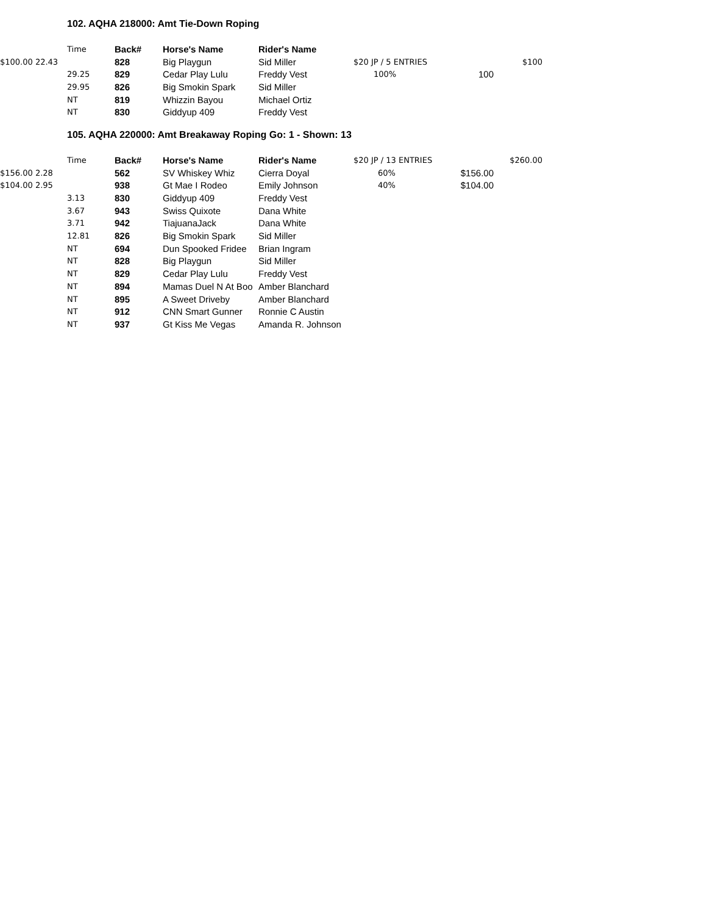102. AQHA 218000: Amt Tie-Down Roping
| | Time | Back# | Horse's Name | Rider's Name | | | |
| $100.00 22.43 | | 828 | Big Playgun | Sid Miller | $20 JP / 5 ENTRIES | | $100 |
| | 29.25 | 829 | Cedar Play Lulu | Freddy Vest | 100% | 100 | |
| | 29.95 | 826 | Big Smokin Spark | Sid Miller | | | |
| | NT | 819 | Whizzin Bayou | Michael Ortiz | | | |
| | NT | 830 | Giddyup 409 | Freddy Vest | | | |
105. AQHA 220000: Amt Breakaway Roping Go: 1 - Shown: 13
| | Time | Back# | Horse's Name | Rider's Name | $20 JP / 13 ENTRIES | | $260.00 |
| $156.00 2.28 | | 562 | SV Whiskey Whiz | Cierra Doyal | 60% | $156.00 | |
| $104.00 2.95 | | 938 | Gt Mae I Rodeo | Emily Johnson | 40% | $104.00 | |
| | 3.13 | 830 | Giddyup 409 | Freddy Vest | | | |
| | 3.67 | 943 | Swiss Quixote | Dana White | | | |
| | 3.71 | 942 | TiajuanaJack | Dana White | | | |
| | 12.81 | 826 | Big Smokin Spark | Sid Miller | | | |
| | NT | 694 | Dun Spooked Fridee | Brian Ingram | | | |
| | NT | 828 | Big Playgun | Sid Miller | | | |
| | NT | 829 | Cedar Play Lulu | Freddy Vest | | | |
| | NT | 894 | Mamas Duel N At Boo | Amber Blanchard | | | |
| | NT | 895 | A Sweet Driveby | Amber Blanchard | | | |
| | NT | 912 | CNN Smart Gunner | Ronnie C Austin | | | |
| | NT | 937 | Gt Kiss Me Vegas | Amanda R. Johnson | | | |